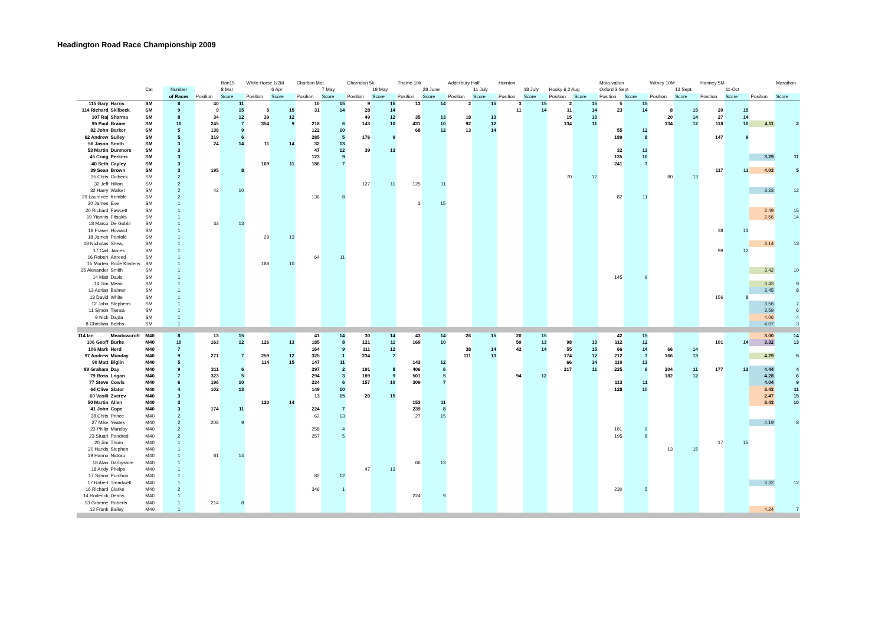Headington Road Race Championship 2009
| | | | | | Ban15 | White Horse 1/2M | | Charlton Mot | | Charndon 5k | | Thame 10k | | Adderbury Half | | Hornton | | | | Mota-vation | | Witney 10M | | Hanney 5M | | | Marathon |
| --- | --- | --- | --- | --- | --- | --- | --- | --- | --- | --- | --- | --- | --- | --- | --- | --- | --- | --- | --- | --- | --- | --- | --- | --- | --- | --- | --- |
| | | Cat | Number | | 8 Mar | | 6 Apr | | 7 May | | 19 May | | 28 June | | 11 July | | 18 July | Hooky 6 2 Aug | | Oxford 3 Sept | | | 13 Sept. | | 11-Oct | | |
| | | | of Races | Position | Score | Position | Score | Position | Score | Position | Score | Position | Score | Position | Score | Position | Score | Position | Score | Position | Score | Position | Score | Position | Score | Position | Score |
| 115 Gary | Harris | SM | 8 | 40 | 11 | | | 10 | 15 | 9 | 15 | 13 | 14 | 2 | 15 | 3 | 15 | 2 | 15 | 5 | 15 | | | | | | |
| 114 Richard | Skilbeck | SM | 9 | 9 | 15 | 5 | 15 | 31 | 14 | 28 | 14 | | | | | 11 | 14 | 11 | 14 | 23 | 14 | 8 | 15 | 20 | 15 | | |
| 107 Raj | Sharma | SM | 8 | 34 | 12 | 39 | 12 | | | 49 | 12 | 35 | 13 | 18 | 13 | | | 15 | 13 | | | 20 | 14 | 27 | 14 | | |
| 95 Paul | Brame | SM | 10 | 245 | 7 | 354 | 9 | 218 | 6 | 143 | 10 | 431 | 10 | 92 | 12 | | | 134 | 11 | | | 134 | 12 | 118 | 10 | 4.11 | 2 |
| 82 John | Barker | SM | 5 | 138 | 9 | | | 122 | 10 | | | 68 | 12 | 13 | 14 | | | | | 55 | 12 | | | | | | |
| 62 Andrew | Sulley | SM | 5 | 319 | 6 | | | 285 | 5 | 176 | 9 | | | | | | | | | 189 | 8 | | | 147 | 9 | | |
| 56 Jason | Smith | SM | 3 | 24 | 14 | 11 | 14 | 32 | 13 | | | | | | | | | | | | | | | | | | |
| 53 Martin | Dunmore | SM | 3 | | | | | 47 | 12 | 39 | 13 | | | | | | | | | 32 | 13 | | | | | | |
| 45 Craig | Perkins | SM | 3 | | | | | 123 | 9 | | | | | | | | | | | 135 | 10 | | | | | 3.29 | 11 |
| 40 Seth | Cayley | SM | 3 | | | 169 | 11 | 186 | 7 | | | | | | | | | | | 241 | 7 | | | | | | |
| 39 Sean | Brown | SM | 3 | 195 | 8 | | | | | | | | | | | | | | | | | | | 117 | 11 | 4.03 | 5 |
| 35 Chris | Colbeck | SM | 2 | | | | | | | | | | | | | | | 70 | 12 | | | 80 | 13 | | | | |
| 32 Jeff | Hilton | SM | 2 | | | | | | | 127 | 11 | 125 | 11 | | | | | | | | | | | | | | |
| 32 Harry | Walker | SM | 2 | 42 | 10 | | | | | | | | | | | | | | | | | | | | | 3.23 | 12 |
| 29 Laurence | Kemble | SM | 2 | | | | | 136 | 8 | | | | | | | | | | | 82 | 11 | | | | | | |
| 20 James | Eve | SM | 1 | | | | | | | | | 3 | 15 | | | | | | | | | | | | | | |
| 20 Richard | Fawcett | SM | 1 | | | | | | | | | | | | | | | | | | | | | | | 2.49 | 15 |
| 19 Yiannis | Fitsakis | SM | 1 | | | | | | | | | | | | | | | | | | | | | | | 2.56 | 14 |
| 18 Marco | De Gobbi | SM | 1 | 33 | 13 | | | | | | | | | | | | | | | | | | | | | | |
| 18 Fraser | Howard | SM | 1 | | | | | | | | | | | | | | | | | | | | | 38 | 13 | | |
| 18 James | Penfold | SM | 1 | | | 29 | 13 | | | | | | | | | | | | | | | | | | | | |
| 18 Nicholas | Shea, | SM | 1 | | | | | | | | | | | | | | | | | | | | | | | 3.14 | 13 |
| 17 Carl | James | SM | 1 | | | | | | | | | | | | | | | | | | | | | 99 | 12 | | |
| 16 Robert | Attreed | SM | 1 | | | | | 64 | 11 | | | | | | | | | | | | | | | | | | |
| 15 Morten | Rode Kristens | SM | 1 | | | 188 | 10 | | | | | | | | | | | | | | | | | | | | |
| 15 Alexander | Smith | SM | 1 | | | | | | | | | | | | | | | | | | | | | | | 3.42 | 10 |
| 14 Matt | Davis | SM | 1 | | | | | | | | | | | | | | | | | 145 | 9 | | | | | | |
| 14 Tim | Mean | SM | 1 | | | | | | | | | | | | | | | | | | | | | | | 3.43 | 9 |
| 13 Adrian | Balmer | SM | 1 | | | | | | | | | | | | | | | | | | | | | | | 3.45 | 8 |
| 13 David | White | SM | 1 | | | | | | | | | | | | | | | | | | | | | 156 | 8 | | |
| 12 John | Stephens | SM | 1 | | | | | | | | | | | | | | | | | | | | | | | 3.56 | 7 |
| 11 Simon | Tiensa | SM | 1 | | | | | | | | | | | | | | | | | | | | | | | 3.59 | 6 |
| 9 Nick | Dajda | SM | 1 | | | | | | | | | | | | | | | | | | | | | | | 4.06 | 4 |
| 8 Christian | Babbs | SM | 1 | | | | | | | | | | | | | | | | | | | | | | | 4.07 | 3 |
| 114 Ian | Meadowcroft | M40 | 8 | 13 | 15 | | | 41 | 14 | 30 | 14 | 43 | 14 | 26 | 15 | 20 | 15 | | | 42 | 15 | | | | | 3.00 | 14 |
| 106 Geoff | Burke | M40 | 10 | 163 | 12 | 126 | 13 | 185 | 8 | 121 | 11 | 169 | 10 | | | 59 | 13 | 98 | 13 | 112 | 12 | | | 101 | 14 | 3.32 | 13 |
| 106 Mark | Herd | M40 | 7 | | | | | 164 | 9 | 111 | 12 | | | 38 | 14 | 42 | 14 | 55 | 15 | 66 | 14 | 66 | 14 | | | | |
| 97 Andrew | Munday | M40 | 9 | 271 | 7 | 259 | 12 | 325 | 1 | 234 | 7 | | | 111 | 13 | | | 174 | 12 | 212 | 7 | 166 | 13 | | | 4.29 | 5 |
| 90 Matt | Biglin | M40 | 5 | | | 114 | 15 | 147 | 11 | | | 143 | 12 | | | | | 66 | 14 | 110 | 13 | | | | | | |
| 89 Graham | Day | M40 | 9 | 311 | 6 | | | 297 | 2 | 191 | 8 | 406 | 6 | | | | | 217 | 11 | 225 | 6 | 204 | 11 | 177 | 13 | 4.44 | 4 |
| 79 Ross | Logan | M40 | 7 | 323 | 5 | | | 294 | 3 | 189 | 9 | 501 | 5 | | | 94 | 12 | | | | | 182 | 12 | | | 4.28 | 6 |
| 77 Steve | Cowls | M40 | 6 | 196 | 10 | | | 234 | 6 | 157 | 10 | 309 | 7 | | | | | | | 113 | 11 | | | | | 4.04 | 9 |
| 64 Clive | Slator | M40 | 4 | 102 | 13 | | | 149 | 10 | | | | | | | | | | | 128 | 10 | | | | | 3.43 | 11 |
| 60 Vasili | Zverev | M40 | 3 | | | | | 13 | 15 | 20 | 15 | | | | | | | | | | | | | | | 2.47 | 15 |
| 50 Martin | Allen | M40 | 3 | | | 120 | 14 | | | | | 153 | 11 | | | | | | | | | | | | | 3.43 | 10 |
| 41 John | Cope | M40 | 3 | 174 | 11 | | | 224 | 7 | | | 239 | 8 | | | | | | | | | | | | | | |
| 38 Chris | Prince | M40 | 2 | | | | | 62 | 13 | | | 27 | 15 | | | | | | | | | | | | | | |
| 27 Mike | Yeates | M40 | 2 | 208 | 9 | | | | | | | | | | | | | | | | | | | | | 4.19 | 8 |
| 23 Philip | Munday | M40 | 2 | | | | | 258 | 4 | | | | | | | | | | | 181 | 9 | | | | | | |
| 23 Stuart | Pendred | M40 | 2 | | | | | 257 | 5 | | | | | | | | | | | 195 | 8 | | | | | | |
| 20 Jim | Thorn | M40 | 1 | | | | | | | | | | | | | | | | | | | | | 17 | 15 | | |
| 20 Hands | Stephen | M40 | 1 | | | | | | | | | | | | | | | | | | | 13 | 15 | | | | |
| 19 Hanno | Nickau | M40 | 1 | 81 | 14 | | | | | | | | | | | | | | | | | | | | | | |
| 18 Alan | Darbyshire | M40 | 1 | | | | | | | | | 66 | 13 | | | | | | | | | | | | | | |
| 18 Andy | Phelps | M40 | 1 | | | | | | | 47 | 13 | | | | | | | | | | | | | | | | |
| 17 Simon | Purchon | M40 | 1 | | | | | 82 | 12 | | | | | | | | | | | | | | | | | | |
| 17 Robert | Treadwell | M40 | 1 | | | | | | | | | | | | | | | | | | | | | | | 3.32 | 12 |
| 16 Richard | Clarke | M40 | 2 | | | | | 346 | 1 | | | | | | | | | | | 230 | 5 | | | | | | |
| 14 Roderick | Deans | M40 | 1 | | | | | | | | | 224 | 9 | | | | | | | | | | | | | | |
| 13 Graeme | Roberts | M40 | 1 | 214 | 8 | | | | | | | | | | | | | | | | | | | | | | |
| 12 Frank | Bailey | M40 | 1 | | | | | | | | | | | | | | | | | | | | | | | 4.24 | 7 |